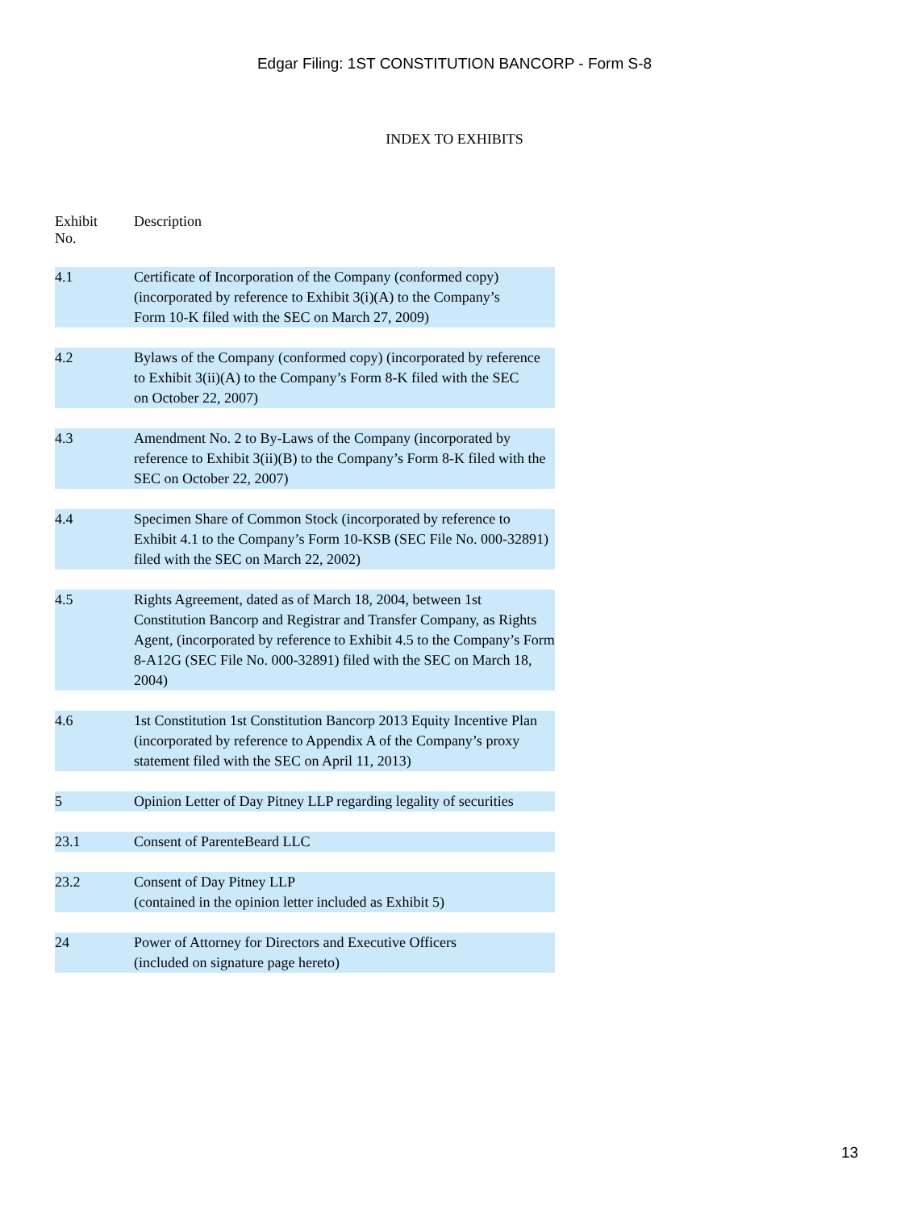Edgar Filing: 1ST CONSTITUTION BANCORP - Form S-8
INDEX TO EXHIBITS
| Exhibit No. | Description |
| --- | --- |
| 4.1 | Certificate of Incorporation of the Company (conformed copy) (incorporated by reference to Exhibit 3(i)(A) to the Company’s Form 10-K filed with the SEC on March 27, 2009) |
| 4.2 | Bylaws of the Company (conformed copy) (incorporated by reference to Exhibit 3(ii)(A) to the Company’s Form 8-K filed with the SEC on October 22, 2007) |
| 4.3 | Amendment No. 2 to By-Laws of the Company (incorporated by reference to Exhibit 3(ii)(B) to the Company’s Form 8-K filed with the SEC on October 22, 2007) |
| 4.4 | Specimen Share of Common Stock (incorporated by reference to Exhibit 4.1 to the Company’s Form 10-KSB (SEC File No. 000-32891) filed with the SEC on March 22, 2002) |
| 4.5 | Rights Agreement, dated as of March 18, 2004, between 1st Constitution Bancorp and Registrar and Transfer Company, as Rights Agent, (incorporated by reference to Exhibit 4.5 to the Company’s Form 8-A12G (SEC File No. 000-32891) filed with the SEC on March 18, 2004) |
| 4.6 | 1st Constitution 1st Constitution Bancorp 2013 Equity Incentive Plan (incorporated by reference to Appendix A of the Company’s proxy statement filed with the SEC on April 11, 2013) |
| 5 | Opinion Letter of Day Pitney LLP regarding legality of securities |
| 23.1 | Consent of ParenteBeard LLC |
| 23.2 | Consent of Day Pitney LLP (contained in the opinion letter included as Exhibit 5) |
| 24 | Power of Attorney for Directors and Executive Officers (included on signature page hereto) |
13